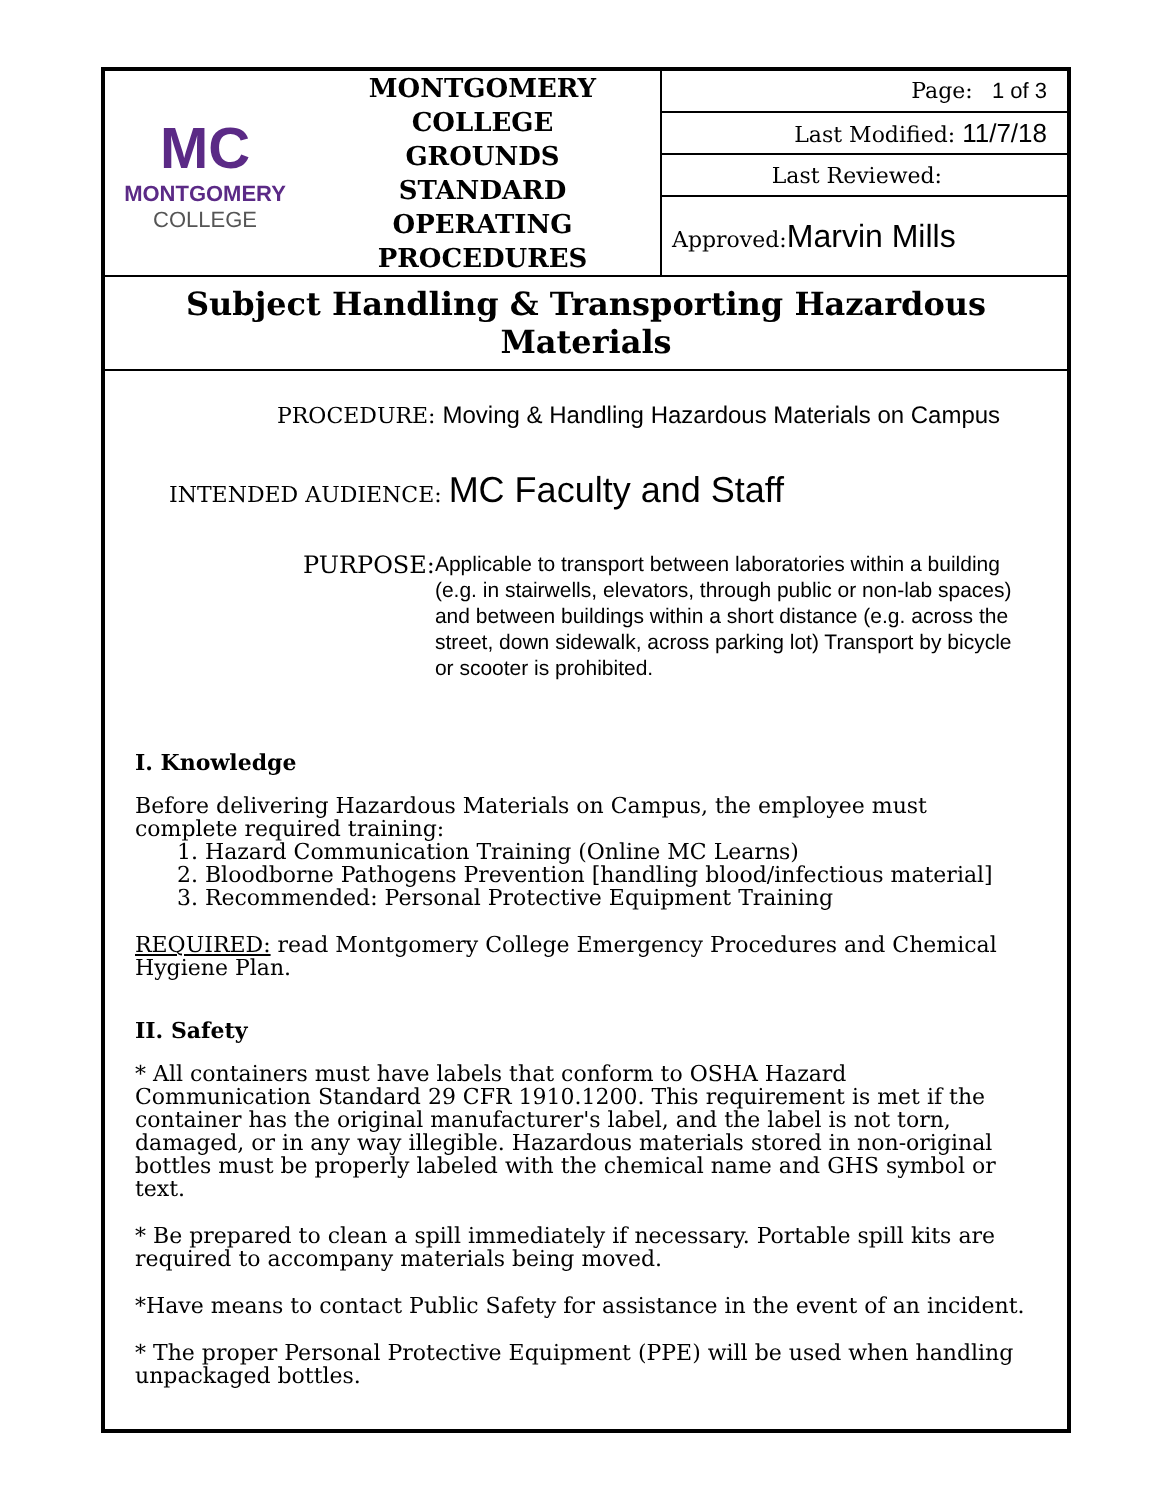| MC MONTGOMERY COLLEGE | MONTGOMERY COLLEGE GROUNDS STANDARD OPERATING PROCEDURES | Page: 1 of 3 |
| | | Last Modified: 11/7/18 |
| | | Last Reviewed: |
| | | Approved: Marvin Mills |
Subject Handling & Transporting Hazardous Materials
PROCEDURE: Moving & Handling Hazardous Materials on Campus
INTENDED AUDIENCE: MC Faculty and Staff
PURPOSE:
Applicable to transport between laboratories within a building (e.g. in stairwells, elevators, through public or non-lab spaces) and between buildings within a short distance (e.g. across the street, down sidewalk, across parking lot) Transport by bicycle or scooter is prohibited.
I. Knowledge
Before delivering Hazardous Materials on Campus, the employee must complete required training:
1. Hazard Communication Training (Online MC Learns)
2. Bloodborne Pathogens Prevention [handling blood/infectious material]
3. Recommended: Personal Protective Equipment Training
REQUIRED: read Montgomery College Emergency Procedures and Chemical Hygiene Plan.
II. Safety
* All containers must have labels that conform to OSHA Hazard Communication Standard 29 CFR 1910.1200. This requirement is met if the container has the original manufacturer's label, and the label is not torn, damaged, or in any way illegible. Hazardous materials stored in non-original bottles must be properly labeled with the chemical name and GHS symbol or text.
* Be prepared to clean a spill immediately if necessary. Portable spill kits are required to accompany materials being moved.
*Have means to contact Public Safety for assistance in the event of an incident.
* The proper Personal Protective Equipment (PPE) will be used when handling unpackaged bottles.